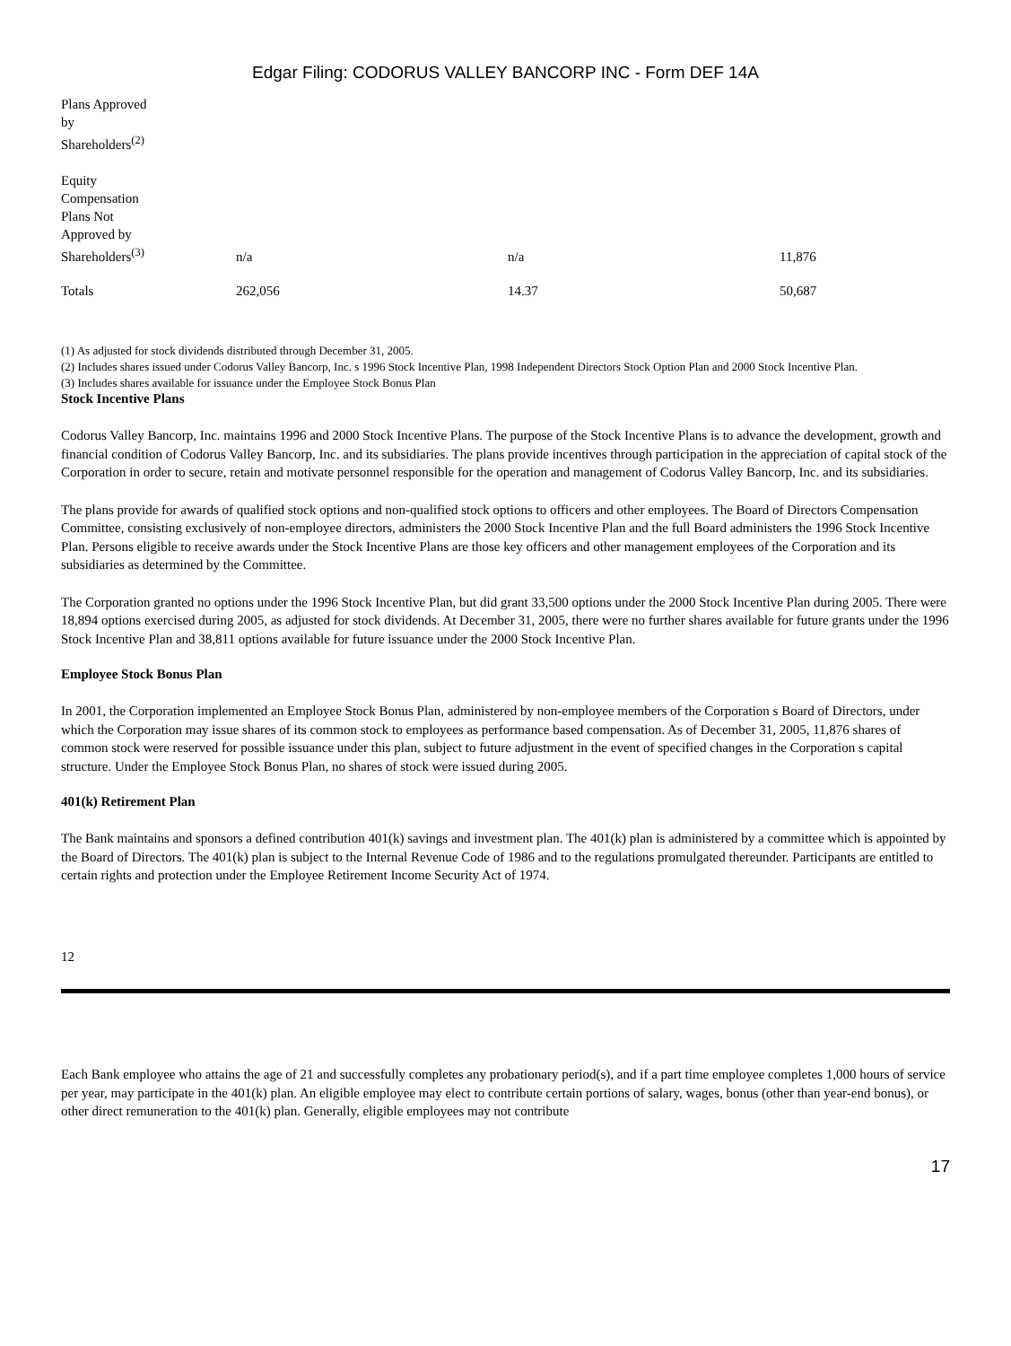Edgar Filing: CODORUS VALLEY BANCORP INC - Form DEF 14A
| Plans Approved by Shareholders<sup>(2)</sup> | | | |
| Equity Compensation Plans Not Approved by Shareholders<sup>(3)</sup> | n/a | n/a | 11,876 |
| Totals | 262,056 | 14.37 | 50,687 |
(1) As adjusted for stock dividends distributed through December 31, 2005.
(2) Includes shares issued under Codorus Valley Bancorp, Inc. s 1996 Stock Incentive Plan, 1998 Independent Directors Stock Option Plan and 2000 Stock Incentive Plan.
(3) Includes shares available for issuance under the Employee Stock Bonus Plan
Stock Incentive Plans
Codorus Valley Bancorp, Inc. maintains 1996 and 2000 Stock Incentive Plans. The purpose of the Stock Incentive Plans is to advance the development, growth and financial condition of Codorus Valley Bancorp, Inc. and its subsidiaries. The plans provide incentives through participation in the appreciation of capital stock of the Corporation in order to secure, retain and motivate personnel responsible for the operation and management of Codorus Valley Bancorp, Inc. and its subsidiaries.
The plans provide for awards of qualified stock options and non-qualified stock options to officers and other employees. The Board of Directors Compensation Committee, consisting exclusively of non-employee directors, administers the 2000 Stock Incentive Plan and the full Board administers the 1996 Stock Incentive Plan. Persons eligible to receive awards under the Stock Incentive Plans are those key officers and other management employees of the Corporation and its subsidiaries as determined by the Committee.
The Corporation granted no options under the 1996 Stock Incentive Plan, but did grant 33,500 options under the 2000 Stock Incentive Plan during 2005. There were 18,894 options exercised during 2005, as adjusted for stock dividends. At December 31, 2005, there were no further shares available for future grants under the 1996 Stock Incentive Plan and 38,811 options available for future issuance under the 2000 Stock Incentive Plan.
Employee Stock Bonus Plan
In 2001, the Corporation implemented an Employee Stock Bonus Plan, administered by non-employee members of the Corporation s Board of Directors, under which the Corporation may issue shares of its common stock to employees as performance based compensation. As of December 31, 2005, 11,876 shares of common stock were reserved for possible issuance under this plan, subject to future adjustment in the event of specified changes in the Corporation s capital structure. Under the Employee Stock Bonus Plan, no shares of stock were issued during 2005.
401(k) Retirement Plan
The Bank maintains and sponsors a defined contribution 401(k) savings and investment plan. The 401(k) plan is administered by a committee which is appointed by the Board of Directors. The 401(k) plan is subject to the Internal Revenue Code of 1986 and to the regulations promulgated thereunder. Participants are entitled to certain rights and protection under the Employee Retirement Income Security Act of 1974.
12
Each Bank employee who attains the age of 21 and successfully completes any probationary period(s), and if a part time employee completes 1,000 hours of service per year, may participate in the 401(k) plan. An eligible employee may elect to contribute certain portions of salary, wages, bonus (other than year-end bonus), or other direct remuneration to the 401(k) plan. Generally, eligible employees may not contribute
17